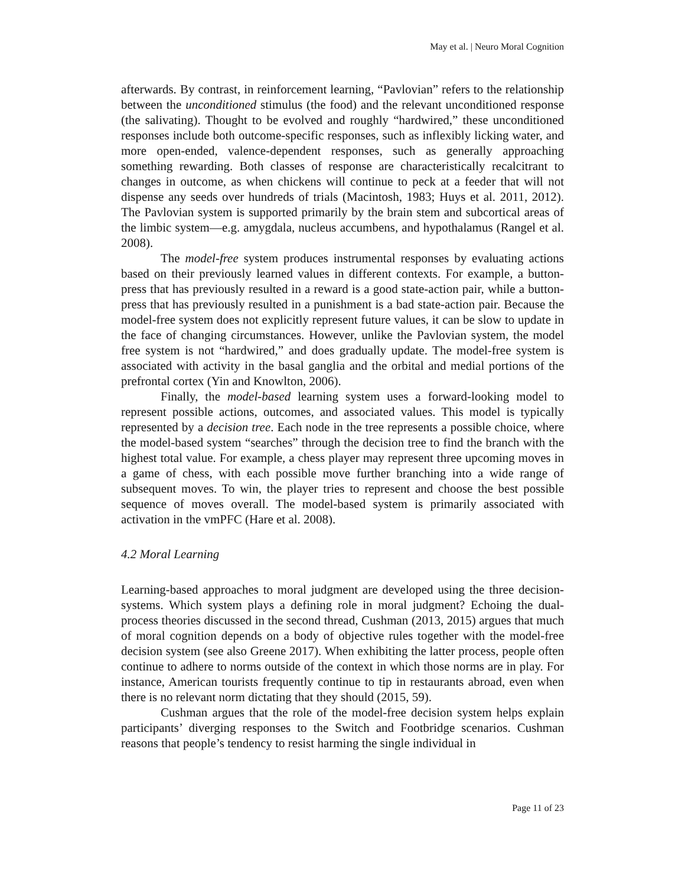May et al. | Neuro Moral Cognition
afterwards. By contrast, in reinforcement learning, “Pavlovian” refers to the relationship between the unconditioned stimulus (the food) and the relevant unconditioned response (the salivating). Thought to be evolved and roughly “hardwired,” these unconditioned responses include both outcome-specific responses, such as inflexibly licking water, and more open-ended, valence-dependent responses, such as generally approaching something rewarding. Both classes of response are characteristically recalcitrant to changes in outcome, as when chickens will continue to peck at a feeder that will not dispense any seeds over hundreds of trials (Macintosh, 1983; Huys et al. 2011, 2012). The Pavlovian system is supported primarily by the brain stem and subcortical areas of the limbic system—e.g. amygdala, nucleus accumbens, and hypothalamus (Rangel et al. 2008).
The model-free system produces instrumental responses by evaluating actions based on their previously learned values in different contexts. For example, a button-press that has previously resulted in a reward is a good state-action pair, while a button-press that has previously resulted in a punishment is a bad state-action pair. Because the model-free system does not explicitly represent future values, it can be slow to update in the face of changing circumstances. However, unlike the Pavlovian system, the model free system is not “hardwired,” and does gradually update. The model-free system is associated with activity in the basal ganglia and the orbital and medial portions of the prefrontal cortex (Yin and Knowlton, 2006).
Finally, the model-based learning system uses a forward-looking model to represent possible actions, outcomes, and associated values. This model is typically represented by a decision tree. Each node in the tree represents a possible choice, where the model-based system “searches” through the decision tree to find the branch with the highest total value. For example, a chess player may represent three upcoming moves in a game of chess, with each possible move further branching into a wide range of subsequent moves. To win, the player tries to represent and choose the best possible sequence of moves overall. The model-based system is primarily associated with activation in the vmPFC (Hare et al. 2008).
4.2 Moral Learning
Learning-based approaches to moral judgment are developed using the three decision-systems. Which system plays a defining role in moral judgment? Echoing the dual-process theories discussed in the second thread, Cushman (2013, 2015) argues that much of moral cognition depends on a body of objective rules together with the model-free decision system (see also Greene 2017). When exhibiting the latter process, people often continue to adhere to norms outside of the context in which those norms are in play. For instance, American tourists frequently continue to tip in restaurants abroad, even when there is no relevant norm dictating that they should (2015, 59).
Cushman argues that the role of the model-free decision system helps explain participants’ diverging responses to the Switch and Footbridge scenarios. Cushman reasons that people’s tendency to resist harming the single individual in
Page 11 of 23